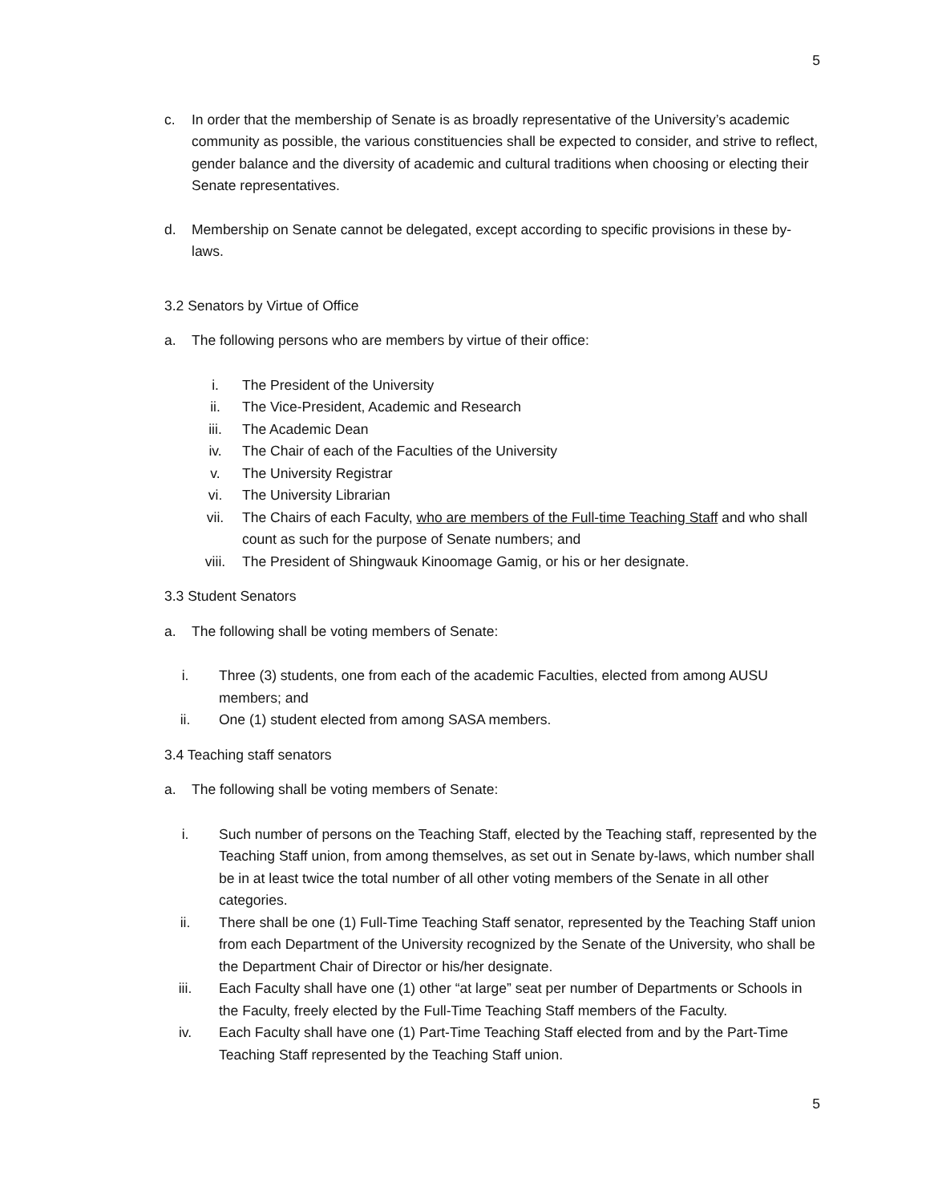5
c. In order that the membership of Senate is as broadly representative of the University’s academic community as possible, the various constituencies shall be expected to consider, and strive to reflect, gender balance and the diversity of academic and cultural traditions when choosing or electing their Senate representatives.
d. Membership on Senate cannot be delegated, except according to specific provisions in these by-laws.
3.2 Senators by Virtue of Office
a. The following persons who are members by virtue of their office:
i. The President of the University
ii. The Vice-President, Academic and Research
iii. The Academic Dean
iv. The Chair of each of the Faculties of the University
v. The University Registrar
vi. The University Librarian
vii. The Chairs of each Faculty, who are members of the Full-time Teaching Staff and who shall count as such for the purpose of Senate numbers; and
viii. The President of Shingwauk Kinoomage Gamig, or his or her designate.
3.3 Student Senators
a. The following shall be voting members of Senate:
i. Three (3) students, one from each of the academic Faculties, elected from among AUSU members; and
ii. One (1) student elected from among SASA members.
3.4 Teaching staff senators
a. The following shall be voting members of Senate:
i. Such number of persons on the Teaching Staff, elected by the Teaching staff, represented by the Teaching Staff union, from among themselves, as set out in Senate by-laws, which number shall be in at least twice the total number of all other voting members of the Senate in all other categories.
ii. There shall be one (1) Full-Time Teaching Staff senator, represented by the Teaching Staff union from each Department of the University recognized by the Senate of the University, who shall be the Department Chair of Director or his/her designate.
iii. Each Faculty shall have one (1) other “at large” seat per number of Departments or Schools in the Faculty, freely elected by the Full-Time Teaching Staff members of the Faculty.
iv. Each Faculty shall have one (1) Part-Time Teaching Staff elected from and by the Part-Time Teaching Staff represented by the Teaching Staff union.
5